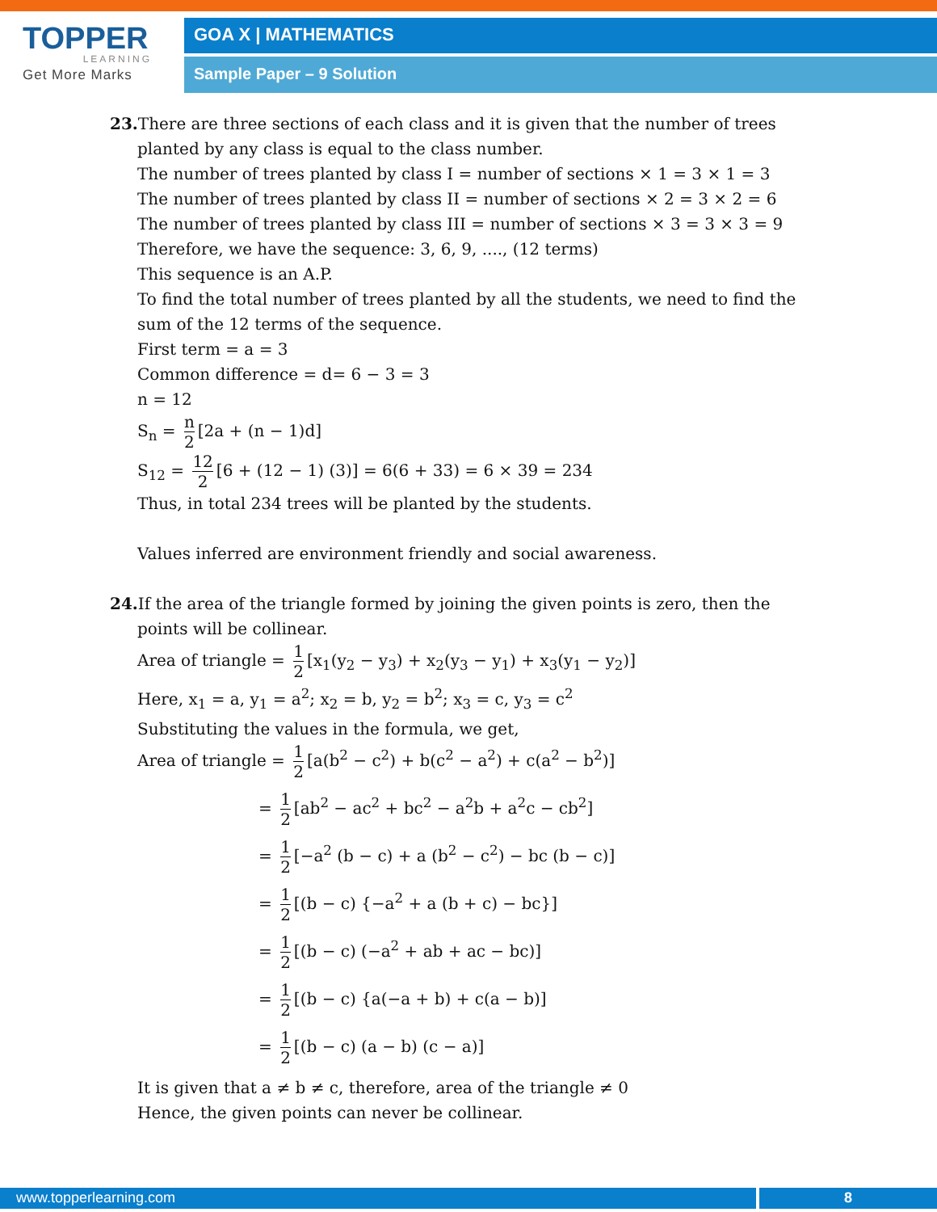TOPPER
LEARNING
Get More Marks
GOA X | MATHEMATICS
Sample Paper – 9 Solution
23. There are three sections of each class and it is given that the number of trees planted by any class is equal to the class number.
The number of trees planted by class I = number of sections × 1 = 3 × 1 = 3
The number of trees planted by class II = number of sections × 2 = 3 × 2 = 6
The number of trees planted by class III = number of sections × 3 = 3 × 3 = 9
Therefore, we have the sequence: 3, 6, 9, ...., (12 terms)
This sequence is an A.P.
To find the total number of trees planted by all the students, we need to find the sum of the 12 terms of the sequence.
First term = a = 3
Common difference = d= 6 − 3 = 3
n = 12
S<sub>n</sub> = n 2 [2a + (n − 1)d]
S<sub>12</sub> = 12 2 [6 + (12 − 1) (3)] = 6(6 + 33) = 6 × 39 = 234
Thus, in total 234 trees will be planted by the students.
Values inferred are environment friendly and social awareness.
24. If the area of the triangle formed by joining the given points is zero, then the points will be collinear.
Area of triangle = 1 2 [x<sub>1</sub>(y<sub>2</sub> − y<sub>3</sub>) + x<sub>2</sub>(y<sub>3</sub> − y<sub>1</sub>) + x<sub>3</sub>(y<sub>1</sub> − y<sub>2</sub>)]
Here, x<sub>1</sub> = a, y<sub>1</sub> = a<sup>2</sup>; x<sub>2</sub> = b, y<sub>2</sub> = b<sup>2</sup>; x<sub>3</sub> = c, y<sub>3</sub> = c<sup>2</sup>
Substituting the values in the formula, we get,
Area of triangle = 1 2 [a(b<sup>2</sup> − c<sup>2</sup>) + b(c<sup>2</sup> − a<sup>2</sup>) + c(a<sup>2</sup> − b<sup>2</sup>)]
= 1 2 [ab<sup>2</sup> − ac<sup>2</sup> + bc<sup>2</sup> − a<sup>2</sup>b + a<sup>2</sup>c − cb<sup>2</sup>]
= 1 2 [−a<sup>2</sup> (b − c) + a (b<sup>2</sup> − c<sup>2</sup>) − bc (b − c)]
= 1 2 [(b − c) {−a<sup>2</sup> + a (b + c) − bc}]
= 1 2 [(b − c) (−a<sup>2</sup> + ab + ac − bc)]
= 1 2 [(b − c) {a(−a + b) + c(a − b)]
= 1 2 [(b − c) (a − b) (c − a)]
It is given that a ≠ b ≠ c, therefore, area of the triangle ≠ 0
Hence, the given points can never be collinear.
www.topperlearning.com 8